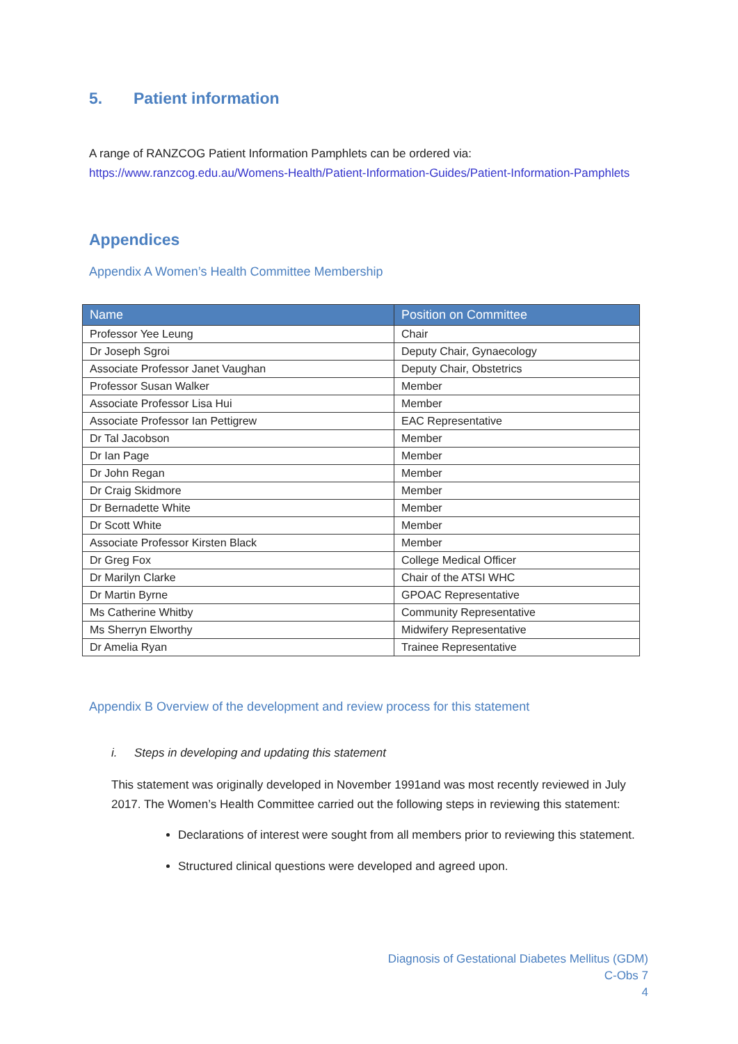5. Patient information
A range of RANZCOG Patient Information Pamphlets can be ordered via:
https://www.ranzcog.edu.au/Womens-Health/Patient-Information-Guides/Patient-Information-Pamphlets
Appendices
Appendix A Women’s Health Committee Membership
| Name | Position on Committee |
| --- | --- |
| Professor Yee Leung | Chair |
| Dr Joseph Sgroi | Deputy Chair, Gynaecology |
| Associate Professor Janet Vaughan | Deputy Chair, Obstetrics |
| Professor Susan Walker | Member |
| Associate Professor Lisa Hui | Member |
| Associate Professor Ian Pettigrew | EAC Representative |
| Dr Tal Jacobson | Member |
| Dr Ian Page | Member |
| Dr John Regan | Member |
| Dr Craig Skidmore | Member |
| Dr Bernadette White | Member |
| Dr Scott White | Member |
| Associate Professor Kirsten Black | Member |
| Dr Greg Fox | College Medical Officer |
| Dr Marilyn Clarke | Chair of the ATSI WHC |
| Dr Martin Byrne | GPOAC Representative |
| Ms Catherine Whitby | Community Representative |
| Ms Sherryn Elworthy | Midwifery Representative |
| Dr Amelia Ryan | Trainee Representative |
Appendix B Overview of the development and review process for this statement
i. Steps in developing and updating this statement
This statement was originally developed in November 1991and was most recently reviewed in July 2017. The Women’s Health Committee carried out the following steps in reviewing this statement:
Declarations of interest were sought from all members prior to reviewing this statement.
Structured clinical questions were developed and agreed upon.
Diagnosis of Gestational Diabetes Mellitus (GDM)
C-Obs 7
4